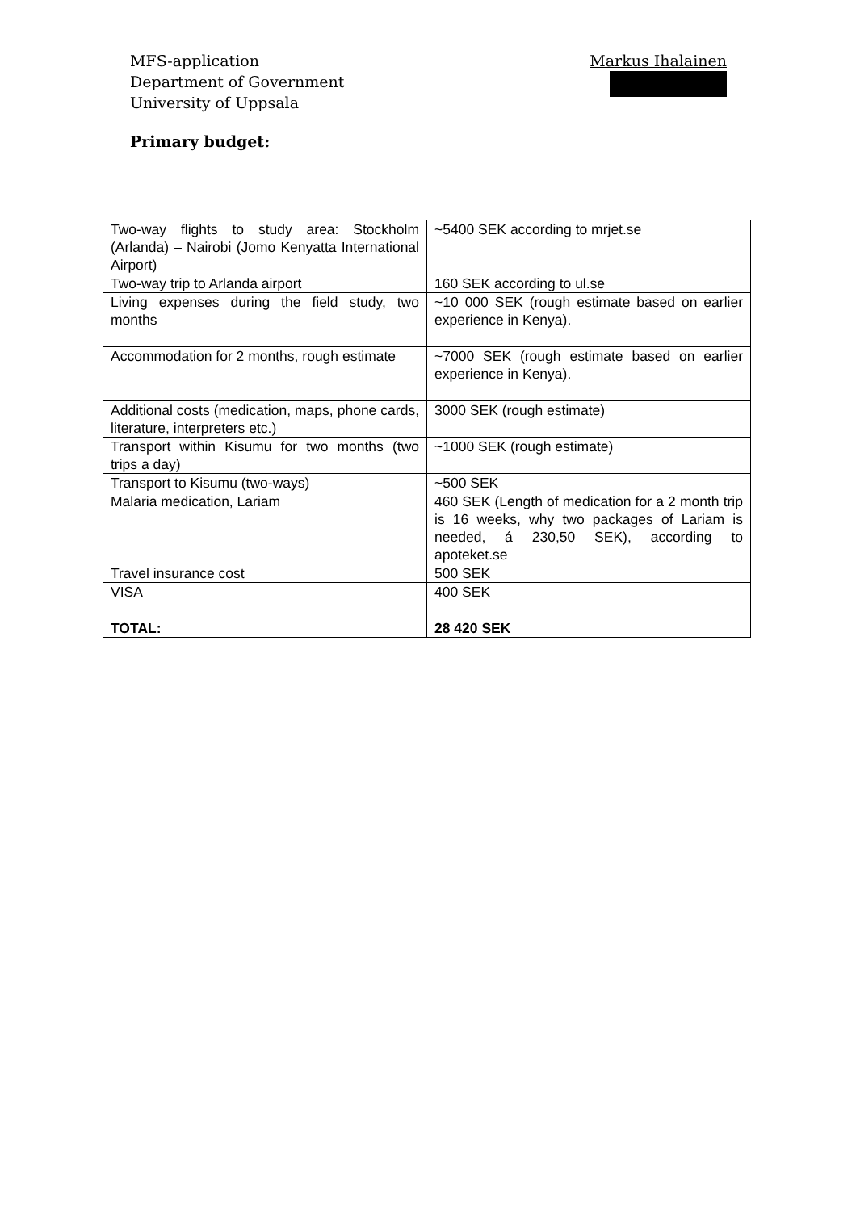MFS-application
Department of Government
University of Uppsala
Markus Ihalainen
Primary budget:
| Two-way flights to study area: Stockholm (Arlanda) – Nairobi (Jomo Kenyatta International Airport) | ~5400 SEK according to mrjet.se |
| Two-way trip to Arlanda airport | 160 SEK according to ul.se |
| Living expenses during the field study, two months | ~10 000 SEK (rough estimate based on earlier experience in Kenya). |
| Accommodation for 2 months, rough estimate | ~7000 SEK (rough estimate based on earlier experience in Kenya). |
| Additional costs (medication, maps, phone cards, literature, interpreters etc.) | 3000 SEK (rough estimate) |
| Transport within Kisumu for two months (two trips a day) | ~1000 SEK (rough estimate) |
| Transport to Kisumu (two-ways) | ~500 SEK |
| Malaria medication, Lariam | 460 SEK (Length of medication for a 2 month trip is 16 weeks, why two packages of Lariam is needed, á 230,50 SEK), according to apoteket.se |
| Travel insurance cost | 500 SEK |
| VISA | 400 SEK |
| TOTAL: | 28 420 SEK |